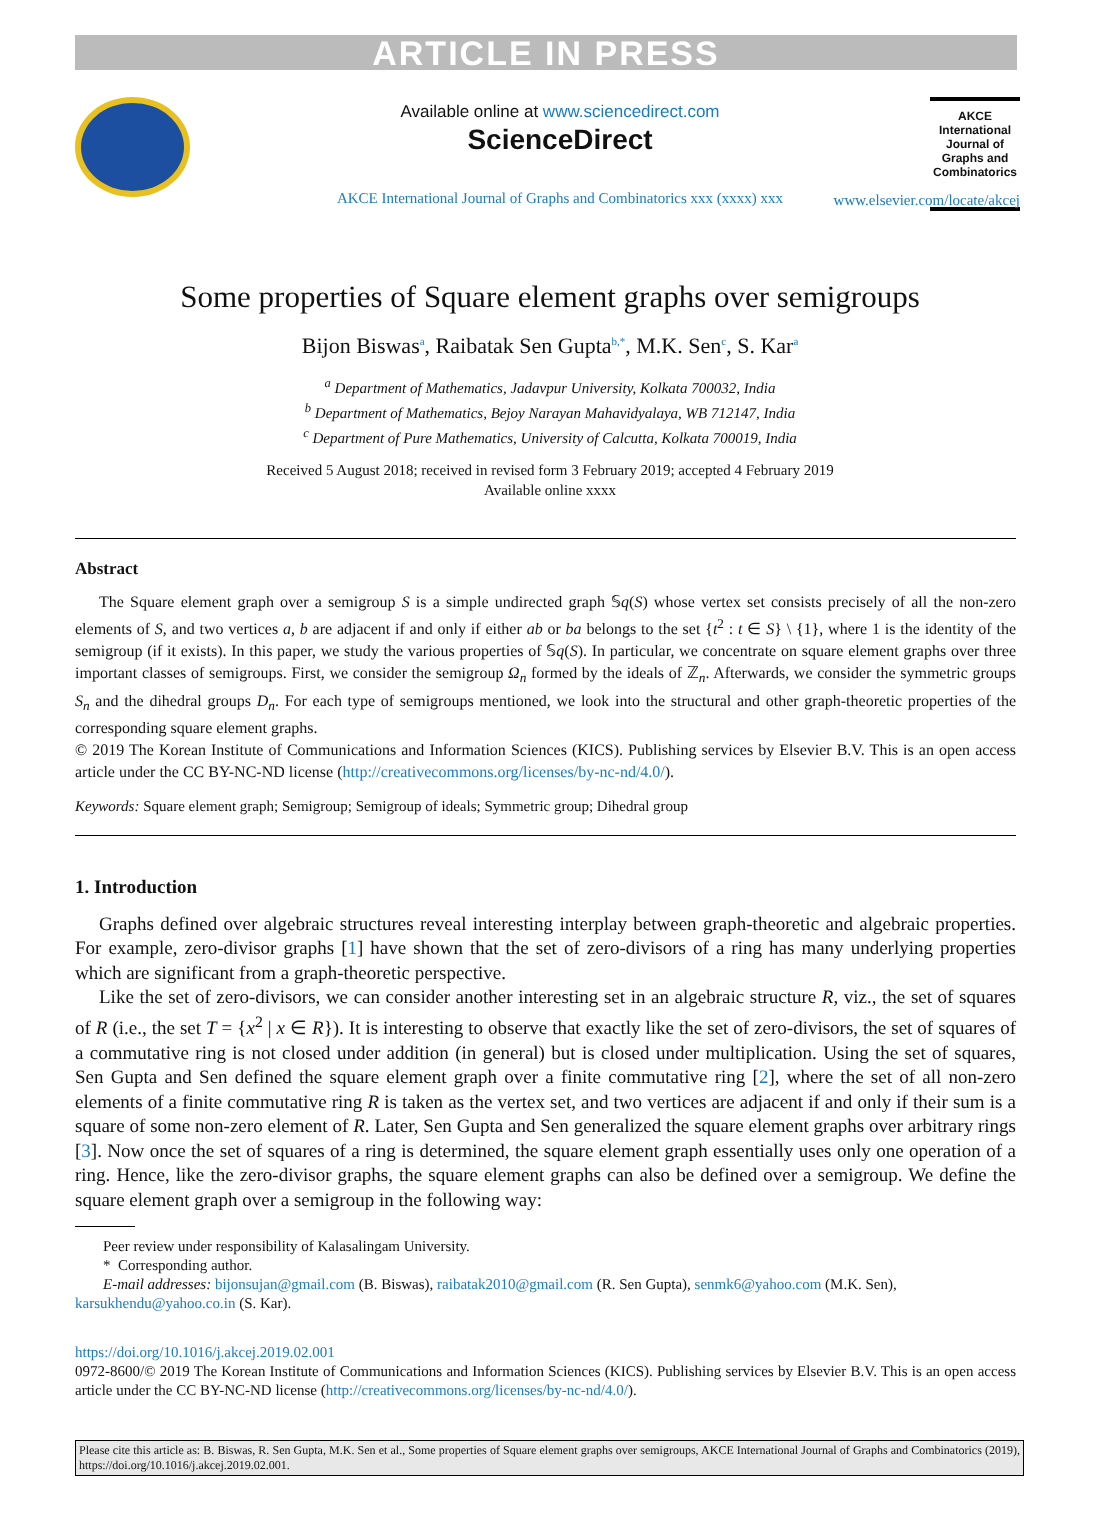ARTICLE IN PRESS
Available online at www.sciencedirect.com
ScienceDirect
AKCE International Journal of Graphs and Combinatorics xxx (xxxx) xxx
AKCE
International
Journal of
Graphs and
Combinatorics
www.elsevier.com/locate/akcej
Some properties of Square element graphs over semigroups
Bijon Biswas<sup>a</sup>, Raibatak Sen Gupta<sup>b,*</sup>, M.K. Sen<sup>c</sup>, S. Kar<sup>a</sup>
<sup>a</sup> Department of Mathematics, Jadavpur University, Kolkata 700032, India
<sup>b</sup> Department of Mathematics, Bejoy Narayan Mahavidyalaya, WB 712147, India
<sup>c</sup> Department of Pure Mathematics, University of Calcutta, Kolkata 700019, India
Received 5 August 2018; received in revised form 3 February 2019; accepted 4 February 2019
Available online xxxx
Abstract
The Square element graph over a semigroup S is a simple undirected graph 𝕊q(S) whose vertex set consists precisely of all the non-zero elements of S, and two vertices a, b are adjacent if and only if either ab or ba belongs to the set {t<sup>2</sup> : t ∈ S} \ {1}, where 1 is the identity of the semigroup (if it exists). In this paper, we study the various properties of 𝕊q(S). In particular, we concentrate on square element graphs over three important classes of semigroups. First, we consider the semigroup Ω<sub>n</sub> formed by the ideals of ℤ<sub>n</sub>. Afterwards, we consider the symmetric groups S<sub>n</sub> and the dihedral groups D<sub>n</sub>. For each type of semigroups mentioned, we look into the structural and other graph-theoretic properties of the corresponding square element graphs.
© 2019 The Korean Institute of Communications and Information Sciences (KICS). Publishing services by Elsevier B.V. This is an open access article under the CC BY-NC-ND license (http://creativecommons.org/licenses/by-nc-nd/4.0/).
Keywords: Square element graph; Semigroup; Semigroup of ideals; Symmetric group; Dihedral group
1. Introduction
Graphs defined over algebraic structures reveal interesting interplay between graph-theoretic and algebraic properties. For example, zero-divisor graphs [1] have shown that the set of zero-divisors of a ring has many underlying properties which are significant from a graph-theoretic perspective.
Like the set of zero-divisors, we can consider another interesting set in an algebraic structure R, viz., the set of squares of R (i.e., the set T = {x<sup>2</sup> | x ∈ R}). It is interesting to observe that exactly like the set of zero-divisors, the set of squares of a commutative ring is not closed under addition (in general) but is closed under multiplication. Using the set of squares, Sen Gupta and Sen defined the square element graph over a finite commutative ring [2], where the set of all non-zero elements of a finite commutative ring R is taken as the vertex set, and two vertices are adjacent if and only if their sum is a square of some non-zero element of R. Later, Sen Gupta and Sen generalized the square element graphs over arbitrary rings [3]. Now once the set of squares of a ring is determined, the square element graph essentially uses only one operation of a ring. Hence, like the zero-divisor graphs, the square element graphs can also be defined over a semigroup. We define the square element graph over a semigroup in the following way:
Peer review under responsibility of Kalasalingam University.
* Corresponding author.
E-mail addresses: bijonsujan@gmail.com (B. Biswas), raibatak2010@gmail.com (R. Sen Gupta), senmk6@yahoo.com (M.K. Sen),
karsukhendu@yahoo.co.in (S. Kar).
https://doi.org/10.1016/j.akcej.2019.02.001
0972-8600/© 2019 The Korean Institute of Communications and Information Sciences (KICS). Publishing services by Elsevier B.V. This is an open access article under the CC BY-NC-ND license (http://creativecommons.org/licenses/by-nc-nd/4.0/).
Please cite this article as: B. Biswas, R. Sen Gupta, M.K. Sen et al., Some properties of Square element graphs over semigroups, AKCE International Journal of Graphs and Combinatorics (2019), https://doi.org/10.1016/j.akcej.2019.02.001.